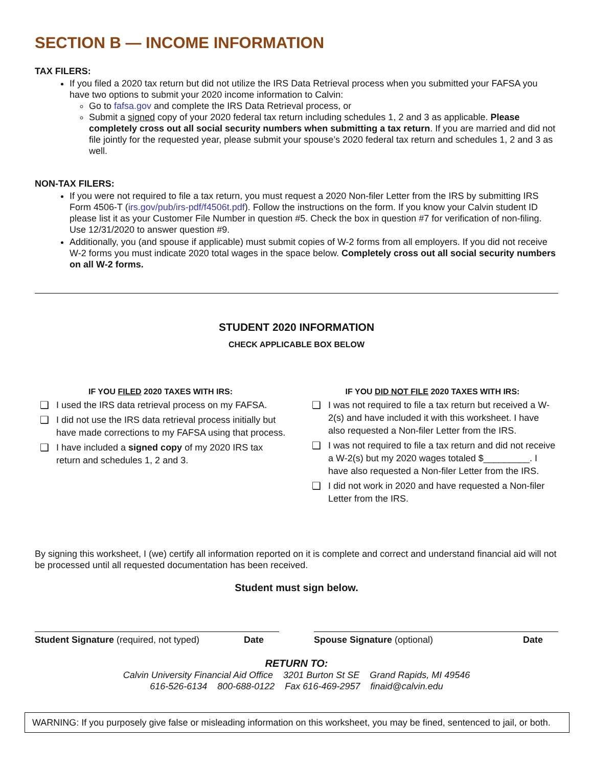SECTION B — INCOME INFORMATION
TAX FILERS:
If you filed a 2020 tax return but did not utilize the IRS Data Retrieval process when you submitted your FAFSA you have two options to submit your 2020 income information to Calvin:
Go to fafsa.gov and complete the IRS Data Retrieval process, or
Submit a signed copy of your 2020 federal tax return including schedules 1, 2 and 3 as applicable. Please completely cross out all social security numbers when submitting a tax return. If you are married and did not file jointly for the requested year, please submit your spouse’s 2020 federal tax return and schedules 1, 2 and 3 as well.
NON-TAX FILERS:
If you were not required to file a tax return, you must request a 2020 Non-filer Letter from the IRS by submitting IRS Form 4506-T (irs.gov/pub/irs-pdf/f4506t.pdf). Follow the instructions on the form. If you know your Calvin student ID please list it as your Customer File Number in question #5. Check the box in question #7 for verification of non-filing. Use 12/31/2020 to answer question #9.
Additionally, you (and spouse if applicable) must submit copies of W-2 forms from all employers. If you did not receive W-2 forms you must indicate 2020 total wages in the space below. Completely cross out all social security numbers on all W-2 forms.
STUDENT 2020 INFORMATION
CHECK APPLICABLE BOX BELOW
IF YOU FILED 2020 TAXES WITH IRS:
❑ I used the IRS data retrieval process on my FAFSA.
❑ I did not use the IRS data retrieval process initially but have made corrections to my FAFSA using that process.
❑ I have included a signed copy of my 2020 IRS tax return and schedules 1, 2 and 3.
IF YOU DID NOT FILE 2020 TAXES WITH IRS:
❑ I was not required to file a tax return but received a W-2(s) and have included it with this worksheet. I have also requested a Non-filer Letter from the IRS.
❑ I was not required to file a tax return and did not receive a W-2(s) but my 2020 wages totaled $_________. I have also requested a Non-filer Letter from the IRS.
❑ I did not work in 2020 and have requested a Non-filer Letter from the IRS.
By signing this worksheet, I (we) certify all information reported on it is complete and correct and understand financial aid will not be processed until all requested documentation has been received.
Student must sign below.
Student Signature (required, not typed) Date
Spouse Signature (optional) Date
RETURN TO:
Calvin University Financial Aid Office 3201 Burton St SE Grand Rapids, MI 49546
616-526-6134 800-688-0122 Fax 616-469-2957 finaid@calvin.edu
WARNING: If you purposely give false or misleading information on this worksheet, you may be fined, sentenced to jail, or both.